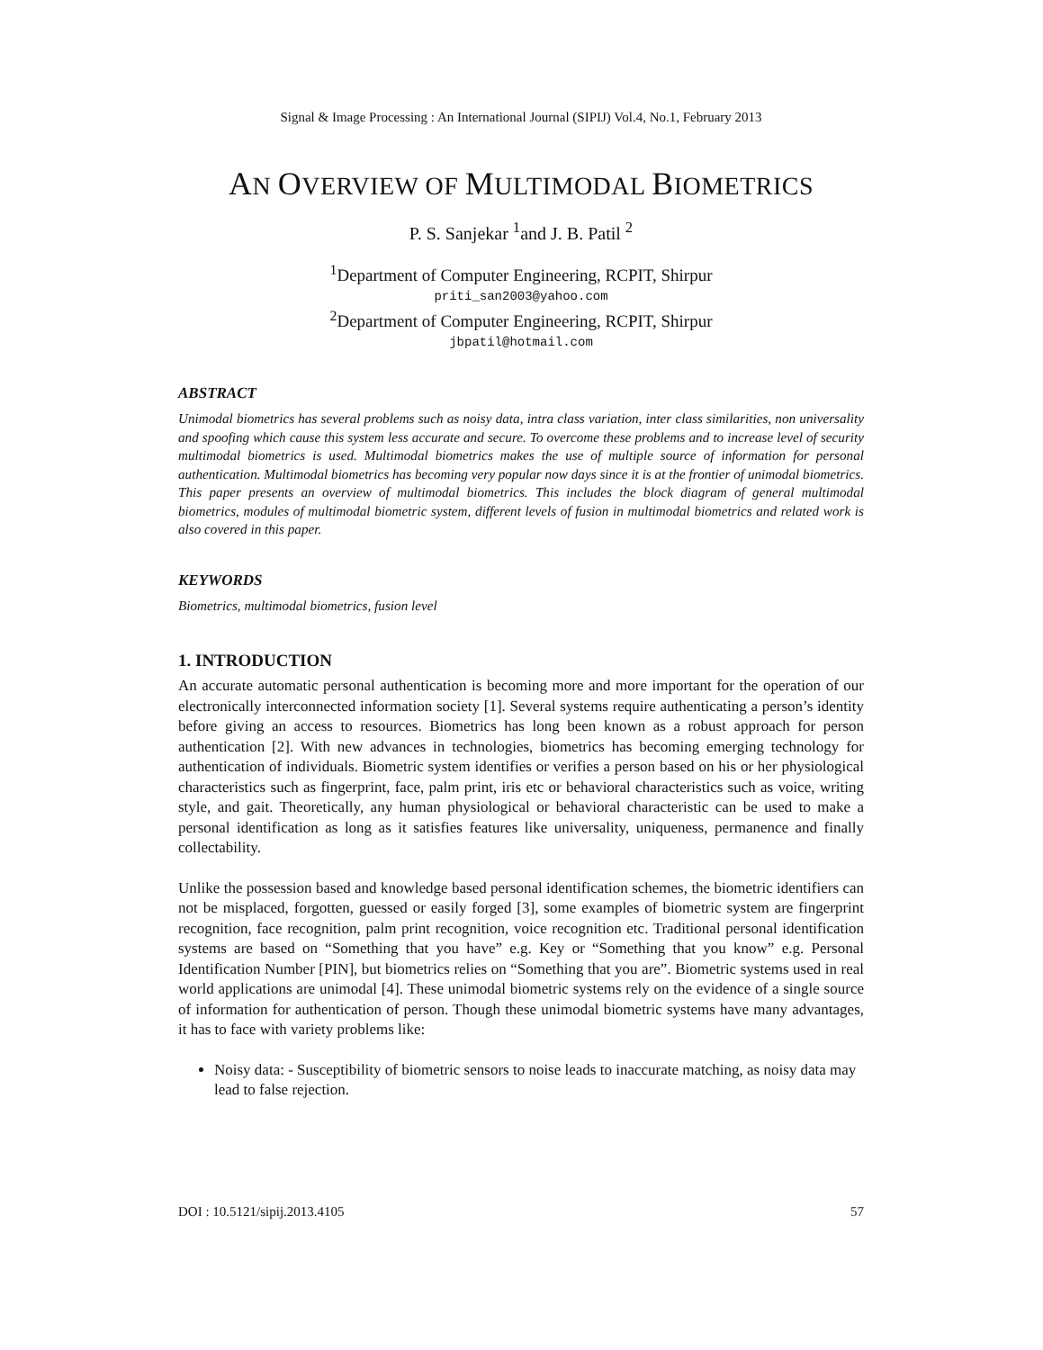Signal & Image Processing : An International Journal (SIPIJ) Vol.4, No.1, February 2013
AN OVERVIEW OF MULTIMODAL BIOMETRICS
P. S. Sanjekar <sup>1</sup>and J. B. Patil <sup>2</sup>
<sup>1</sup> Department of Computer Engineering, RCPIT, Shirpur
priti_san2003@yahoo.com
<sup>2</sup> Department of Computer Engineering, RCPIT, Shirpur
jbpatil@hotmail.com
ABSTRACT
Unimodal biometrics has several problems such as noisy data, intra class variation, inter class similarities, non universality and spoofing which cause this system less accurate and secure. To overcome these problems and to increase level of security multimodal biometrics is used. Multimodal biometrics makes the use of multiple source of information for personal authentication. Multimodal biometrics has becoming very popular now days since it is at the frontier of unimodal biometrics. This paper presents an overview of multimodal biometrics. This includes the block diagram of general multimodal biometrics, modules of multimodal biometric system, different levels of fusion in multimodal biometrics and related work is also covered in this paper.
KEYWORDS
Biometrics, multimodal biometrics, fusion level
1. INTRODUCTION
An accurate automatic personal authentication is becoming more and more important for the operation of our electronically interconnected information society [1]. Several systems require authenticating a person’s identity before giving an access to resources. Biometrics has long been known as a robust approach for person authentication [2]. With new advances in technologies, biometrics has becoming emerging technology for authentication of individuals. Biometric system identifies or verifies a person based on his or her physiological characteristics such as fingerprint, face, palm print, iris etc or behavioral characteristics such as voice, writing style, and gait. Theoretically, any human physiological or behavioral characteristic can be used to make a personal identification as long as it satisfies features like universality, uniqueness, permanence and finally collectability.
Unlike the possession based and knowledge based personal identification schemes, the biometric identifiers can not be misplaced, forgotten, guessed or easily forged [3], some examples of biometric system are fingerprint recognition, face recognition, palm print recognition, voice recognition etc. Traditional personal identification systems are based on “Something that you have” e.g. Key or “Something that you know” e.g. Personal Identification Number [PIN], but biometrics relies on “Something that you are”. Biometric systems used in real world applications are unimodal [4]. These unimodal biometric systems rely on the evidence of a single source of information for authentication of person. Though these unimodal biometric systems have many advantages, it has to face with variety problems like:
Noisy data: - Susceptibility of biometric sensors to noise leads to inaccurate matching, as noisy data may lead to false rejection.
DOI : 10.5121/sipij.2013.4105 57